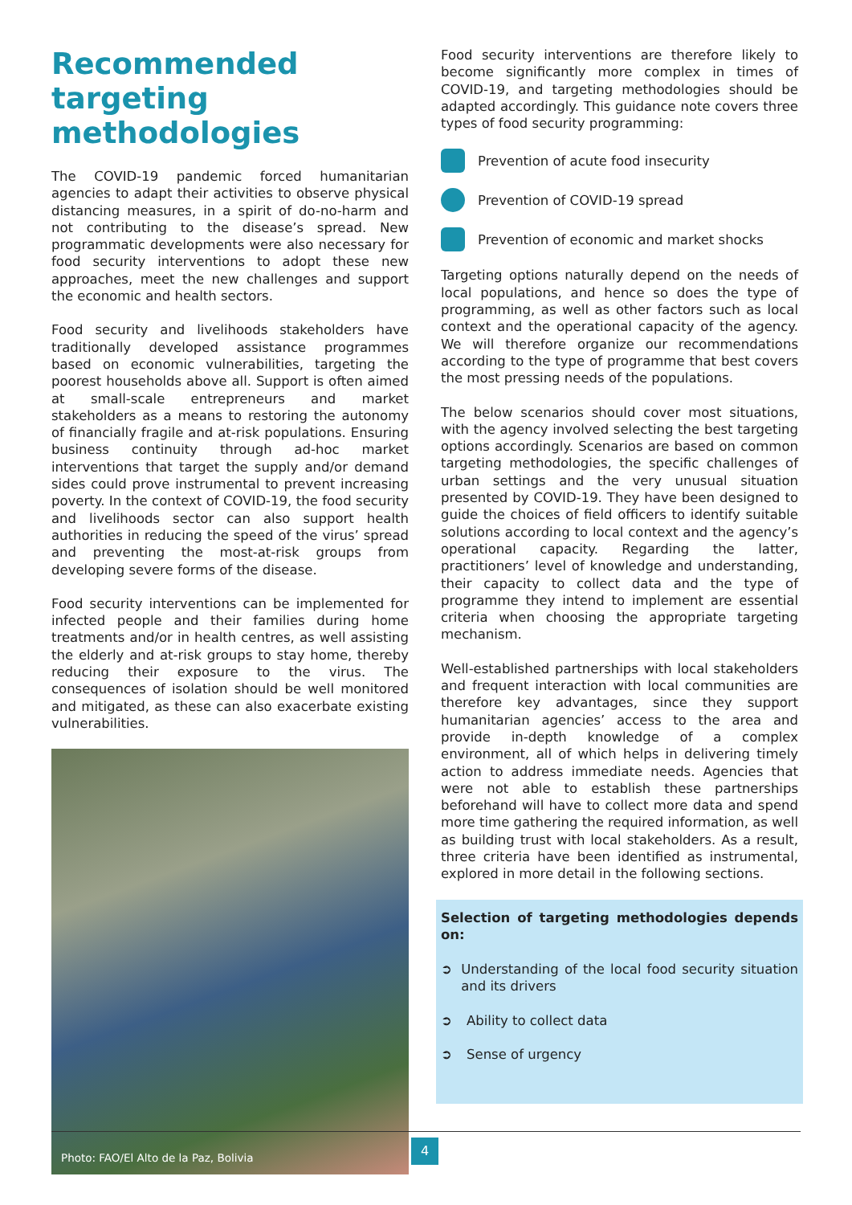Recommended targeting methodologies
The COVID-19 pandemic forced humanitarian agencies to adapt their activities to observe physical distancing measures, in a spirit of do-no-harm and not contributing to the disease’s spread. New programmatic developments were also necessary for food security interventions to adopt these new approaches, meet the new challenges and support the economic and health sectors.
Food security and livelihoods stakeholders have traditionally developed assistance programmes based on economic vulnerabilities, targeting the poorest households above all. Support is often aimed at small-scale entrepreneurs and market stakeholders as a means to restoring the autonomy of financially fragile and at-risk populations. Ensuring business continuity through ad-hoc market interventions that target the supply and/or demand sides could prove instrumental to prevent increasing poverty. In the context of COVID-19, the food security and livelihoods sector can also support health authorities in reducing the speed of the virus’ spread and preventing the most-at-risk groups from developing severe forms of the disease.
Food security interventions can be implemented for infected people and their families during home treatments and/or in health centres, as well assisting the elderly and at-risk groups to stay home, thereby reducing their exposure to the virus. The consequences of isolation should be well monitored and mitigated, as these can also exacerbate existing vulnerabilities.
Photo: FAO/El Alto de la Paz, Bolivia
Food security interventions are therefore likely to become significantly more complex in times of COVID-19, and targeting methodologies should be adapted accordingly. This guidance note covers three types of food security programming:
Prevention of acute food insecurity
Prevention of COVID-19 spread
Prevention of economic and market shocks
Targeting options naturally depend on the needs of local populations, and hence so does the type of programming, as well as other factors such as local context and the operational capacity of the agency. We will therefore organize our recommendations according to the type of programme that best covers the most pressing needs of the populations.
The below scenarios should cover most situations, with the agency involved selecting the best targeting options accordingly. Scenarios are based on common targeting methodologies, the specific challenges of urban settings and the very unusual situation presented by COVID-19. They have been designed to guide the choices of field officers to identify suitable solutions according to local context and the agency’s operational capacity. Regarding the latter, practitioners’ level of knowledge and understanding, their capacity to collect data and the type of programme they intend to implement are essential criteria when choosing the appropriate targeting mechanism.
Well-established partnerships with local stakeholders and frequent interaction with local communities are therefore key advantages, since they support humanitarian agencies’ access to the area and provide in-depth knowledge of a complex environment, all of which helps in delivering timely action to address immediate needs. Agencies that were not able to establish these partnerships beforehand will have to collect more data and spend more time gathering the required information, as well as building trust with local stakeholders. As a result, three criteria have been identified as instrumental, explored in more detail in the following sections.
Selection of targeting methodologies depends on:
➲ Understanding of the local food security situation and its drivers
➲ Ability to collect data
➲ Sense of urgency
4